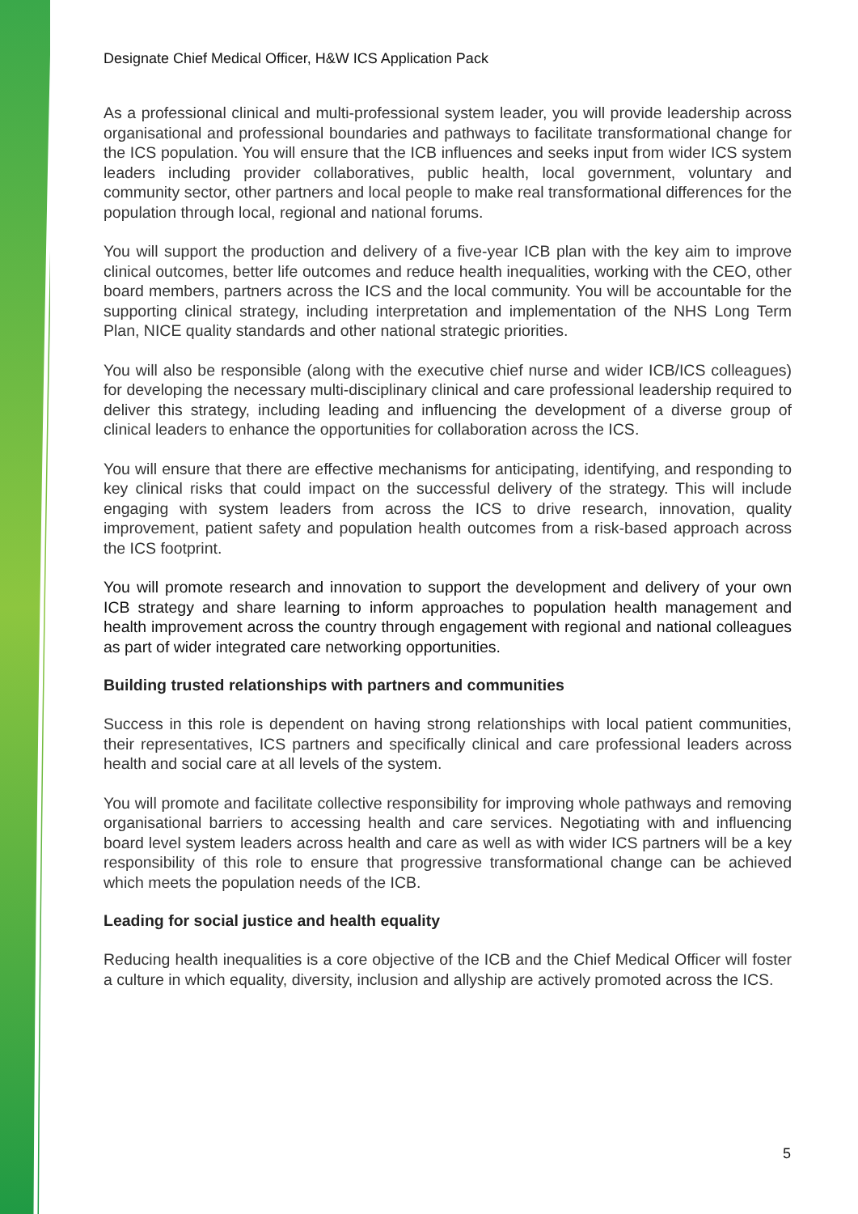Designate Chief Medical Officer, H&W ICS Application Pack
As a professional clinical and multi-professional system leader, you will provide leadership across organisational and professional boundaries and pathways to facilitate transformational change for the ICS population. You will ensure that the ICB influences and seeks input from wider ICS system leaders including provider collaboratives, public health, local government, voluntary and community sector, other partners and local people to make real transformational differences for the population through local, regional and national forums.
You will support the production and delivery of a five-year ICB plan with the key aim to improve clinical outcomes, better life outcomes and reduce health inequalities, working with the CEO, other board members, partners across the ICS and the local community. You will be accountable for the supporting clinical strategy, including interpretation and implementation of the NHS Long Term Plan, NICE quality standards and other national strategic priorities.
You will also be responsible (along with the executive chief nurse and wider ICB/ICS colleagues) for developing the necessary multi-disciplinary clinical and care professional leadership required to deliver this strategy, including leading and influencing the development of a diverse group of clinical leaders to enhance the opportunities for collaboration across the ICS.
You will ensure that there are effective mechanisms for anticipating, identifying, and responding to key clinical risks that could impact on the successful delivery of the strategy. This will include engaging with system leaders from across the ICS to drive research, innovation, quality improvement, patient safety and population health outcomes from a risk-based approach across the ICS footprint.
You will promote research and innovation to support the development and delivery of your own ICB strategy and share learning to inform approaches to population health management and health improvement across the country through engagement with regional and national colleagues as part of wider integrated care networking opportunities.
Building trusted relationships with partners and communities
Success in this role is dependent on having strong relationships with local patient communities, their representatives, ICS partners and specifically clinical and care professional leaders across health and social care at all levels of the system.
You will promote and facilitate collective responsibility for improving whole pathways and removing organisational barriers to accessing health and care services. Negotiating with and influencing board level system leaders across health and care as well as with wider ICS partners will be a key responsibility of this role to ensure that progressive transformational change can be achieved which meets the population needs of the ICB.
Leading for social justice and health equality
Reducing health inequalities is a core objective of the ICB and the Chief Medical Officer will foster a culture in which equality, diversity, inclusion and allyship are actively promoted across the ICS.
5